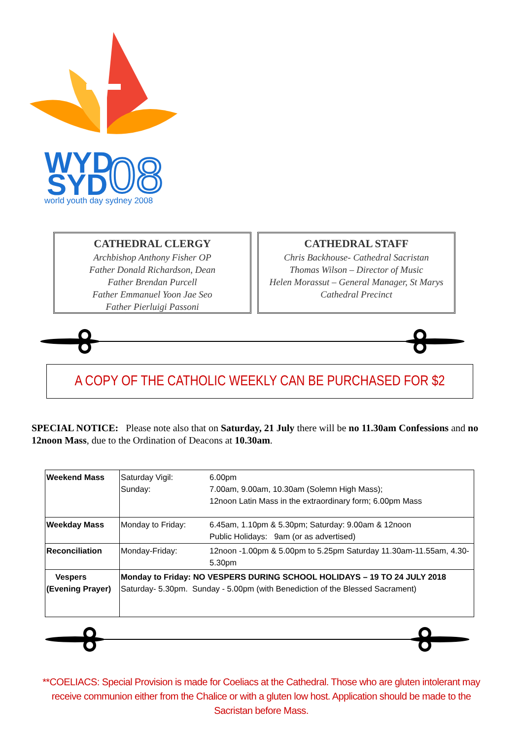WYD
SYD
08
world youth day sydney 2008
CATHEDRAL CLERGY
Archbishop Anthony Fisher OP
Father Donald Richardson, Dean
Father Brendan Purcell
Father Emmanuel Yoon Jae Seo
Father Pierluigi Passoni
CATHEDRAL STAFF
Chris Backhouse- Cathedral Sacristan
Thomas Wilson – Director of Music
Helen Morassut – General Manager, St Marys
Cathedral Precinct
A COPY OF THE CATHOLIC WEEKLY CAN BE PURCHASED FOR $2
SPECIAL NOTICE: Please note also that on Saturday, 21 July there will be no 11.30am Confessions and no 12noon Mass, due to the Ordination of Deacons at 10.30am.
| Weekend Mass | Saturday Vigil: Sunday: | 6.00pm 7.00am, 9.00am, 10.30am (Solemn High Mass); 12noon Latin Mass in the extraordinary form; 6.00pm Mass |
| Weekday Mass | Monday to Friday: | 6.45am, 1.10pm & 5.30pm; Saturday: 9.00am & 12noon Public Holidays: 9am (or as advertised) |
| Reconciliation | Monday-Friday: | 12noon -1.00pm & 5.00pm to 5.25pm Saturday 11.30am-11.55am, 4.30-5.30pm |
| Vespers (Evening Prayer) | Monday to Friday: NO VESPERS DURING SCHOOL HOLIDAYS – 19 TO 24 JULY 2018 Saturday- 5.30pm. Sunday - 5.00pm (with Benediction of the Blessed Sacrament) | |
**COELIACS: Special Provision is made for Coeliacs at the Cathedral. Those who are gluten intolerant may receive communion either from the Chalice or with a gluten low host. Application should be made to the Sacristan before Mass.